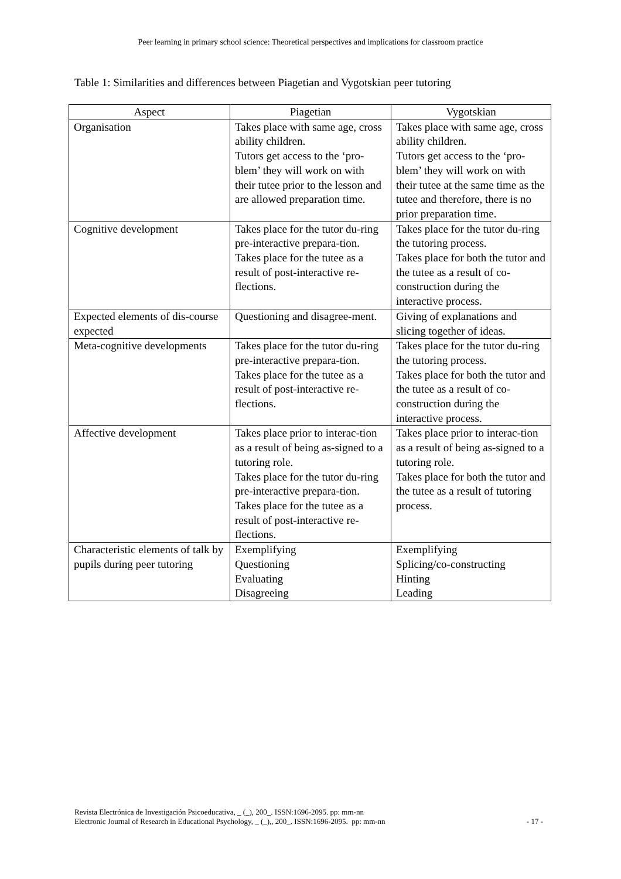Peer learning in primary school science: Theoretical perspectives and implications for classroom practice
Table 1: Similarities and differences between Piagetian and Vygotskian peer tutoring
| Aspect | Piagetian | Vygotskian |
| --- | --- | --- |
| Organisation | Takes place with same age, cross ability children. Tutors get access to the ‘pro-blem’ they will work on with their tutee prior to the lesson and are allowed preparation time. | Takes place with same age, cross ability children. Tutors get access to the ‘pro-blem’ they will work on with their tutee at the same time as the tutee and therefore, there is no prior preparation time. |
| Cognitive development | Takes place for the tutor du-ring pre-interactive prepara-tion. Takes place for the tutee as a result of post-interactive re-flections. | Takes place for the tutor du-ring the tutoring process. Takes place for both the tutor and the tutee as a result of co-construction during the interactive process. |
| Expected elements of dis-course expected | Questioning and disagree-ment. | Giving of explanations and slicing together of ideas. |
| Meta-cognitive developments | Takes place for the tutor du-ring pre-interactive prepara-tion. Takes place for the tutee as a result of post-interactive re-flections. | Takes place for the tutor du-ring the tutoring process. Takes place for both the tutor and the tutee as a result of co-construction during the interactive process. |
| Affective development | Takes place prior to interac-tion as a result of being as-signed to a tutoring role. Takes place for the tutor du-ring pre-interactive prepara-tion. Takes place for the tutee as a result of post-interactive re-flections. | Takes place prior to interac-tion as a result of being as-signed to a tutoring role. Takes place for both the tutor and the tutee as a result of tutoring process. |
| Characteristic elements of talk by pupils during peer tutoring | Exemplifying Questioning Evaluating Disagreeing | Exemplifying Splicing/co-constructing Hinting Leading |
Revista Electrónica de Investigación Psicoeducativa, _ (_), 200_. ISSN:1696-2095. pp: mm-nn
Electronic Journal of Research in Educational Psychology, _ (_),, 200_. ISSN:1696-2095. pp: mm-nn
- 17 -